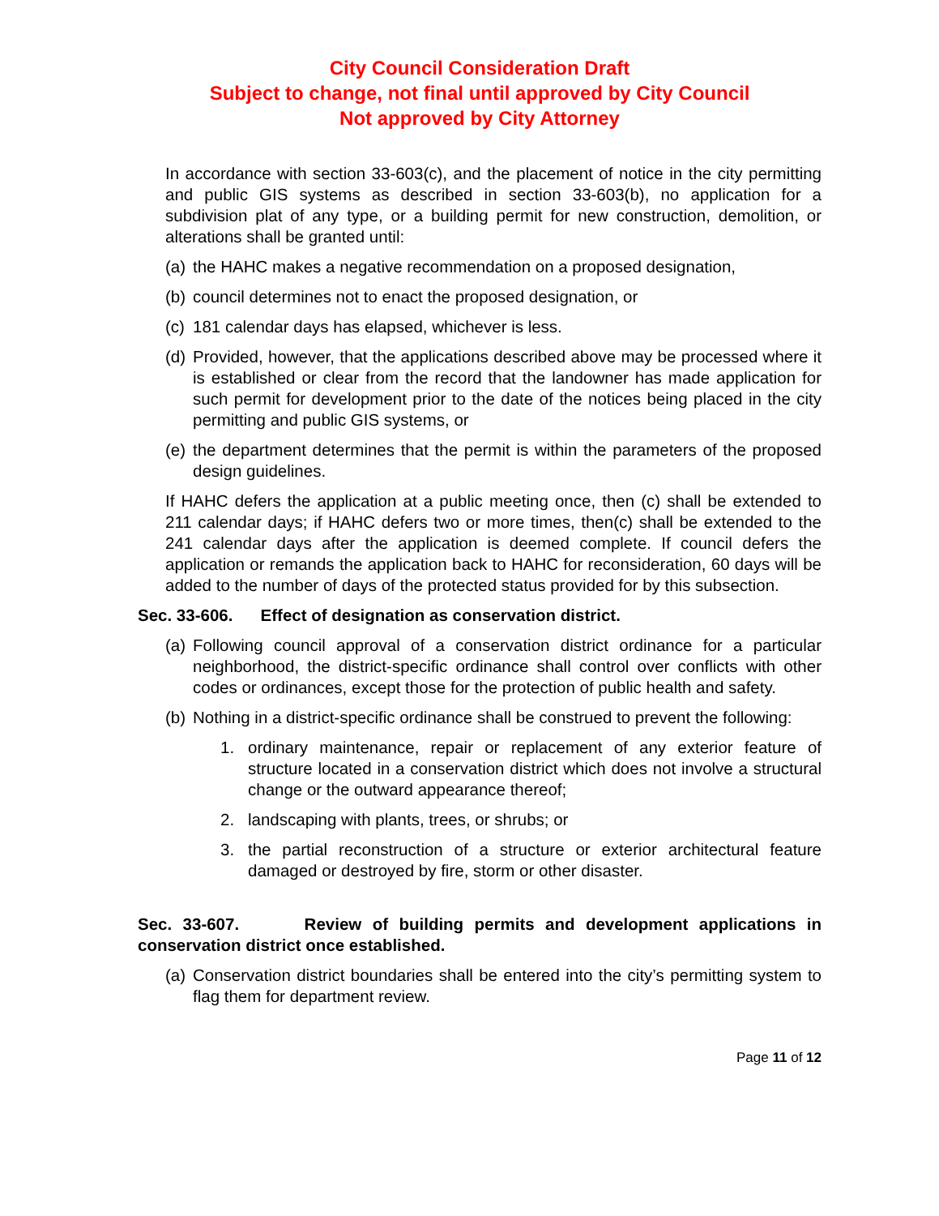City Council Consideration Draft
Subject to change, not final until approved by City Council
Not approved by City Attorney
In accordance with section 33-603(c), and the placement of notice in the city permitting and public GIS systems as described in section 33-603(b), no application for a subdivision plat of any type, or a building permit for new construction, demolition, or alterations shall be granted until:
(a) the HAHC makes a negative recommendation on a proposed designation,
(b) council determines not to enact the proposed designation, or
(c) 181 calendar days has elapsed, whichever is less.
(d) Provided, however, that the applications described above may be processed where it is established or clear from the record that the landowner has made application for such permit for development prior to the date of the notices being placed in the city permitting and public GIS systems, or
(e) the department determines that the permit is within the parameters of the proposed design guidelines.
If HAHC defers the application at a public meeting once, then (c) shall be extended to 211 calendar days; if HAHC defers two or more times, then(c) shall be extended to the 241 calendar days after the application is deemed complete. If council defers the application or remands the application back to HAHC for reconsideration, 60 days will be added to the number of days of the protected status provided for by this subsection.
Sec. 33-606. Effect of designation as conservation district.
(a) Following council approval of a conservation district ordinance for a particular neighborhood, the district-specific ordinance shall control over conflicts with other codes or ordinances, except those for the protection of public health and safety.
(b) Nothing in a district-specific ordinance shall be construed to prevent the following:
1. ordinary maintenance, repair or replacement of any exterior feature of structure located in a conservation district which does not involve a structural change or the outward appearance thereof;
2. landscaping with plants, trees, or shrubs; or
3. the partial reconstruction of a structure or exterior architectural feature damaged or destroyed by fire, storm or other disaster.
Sec. 33-607. Review of building permits and development applications in conservation district once established.
(a) Conservation district boundaries shall be entered into the city’s permitting system to flag them for department review.
Page 11 of 12